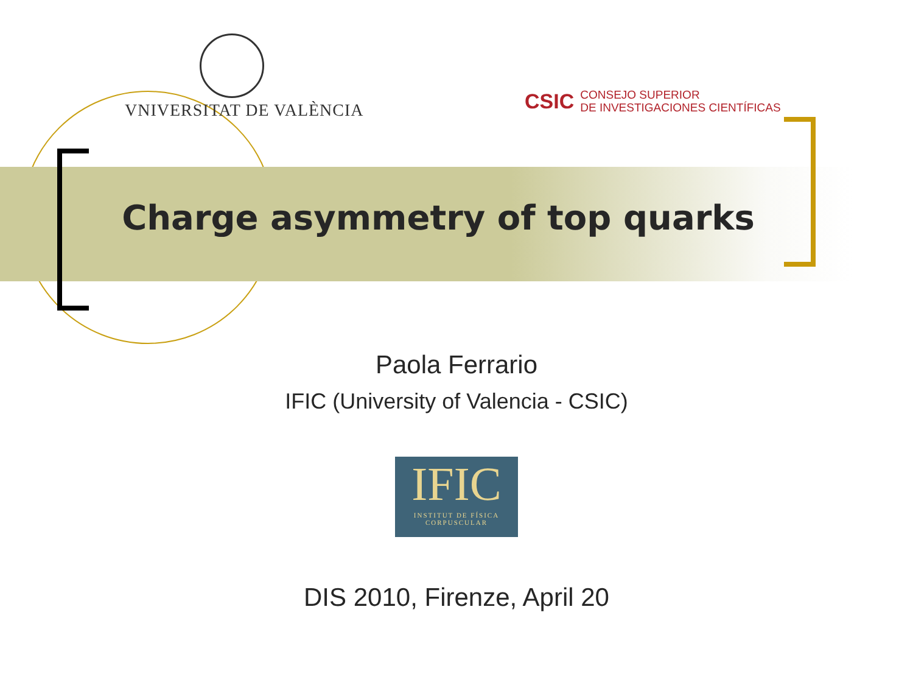VNIVERSITAT DE VALÈNCIA
CSIC CONSEJO SUPERIOR
DE INVESTIGACIONES CIENTÍFICAS
Charge asymmetry of top quarks
Paola Ferrario
IFIC (University of Valencia - CSIC)
IFIC
INSTITUT DE FÍSICA
CORPUSCULAR
DIS 2010, Firenze, April 20